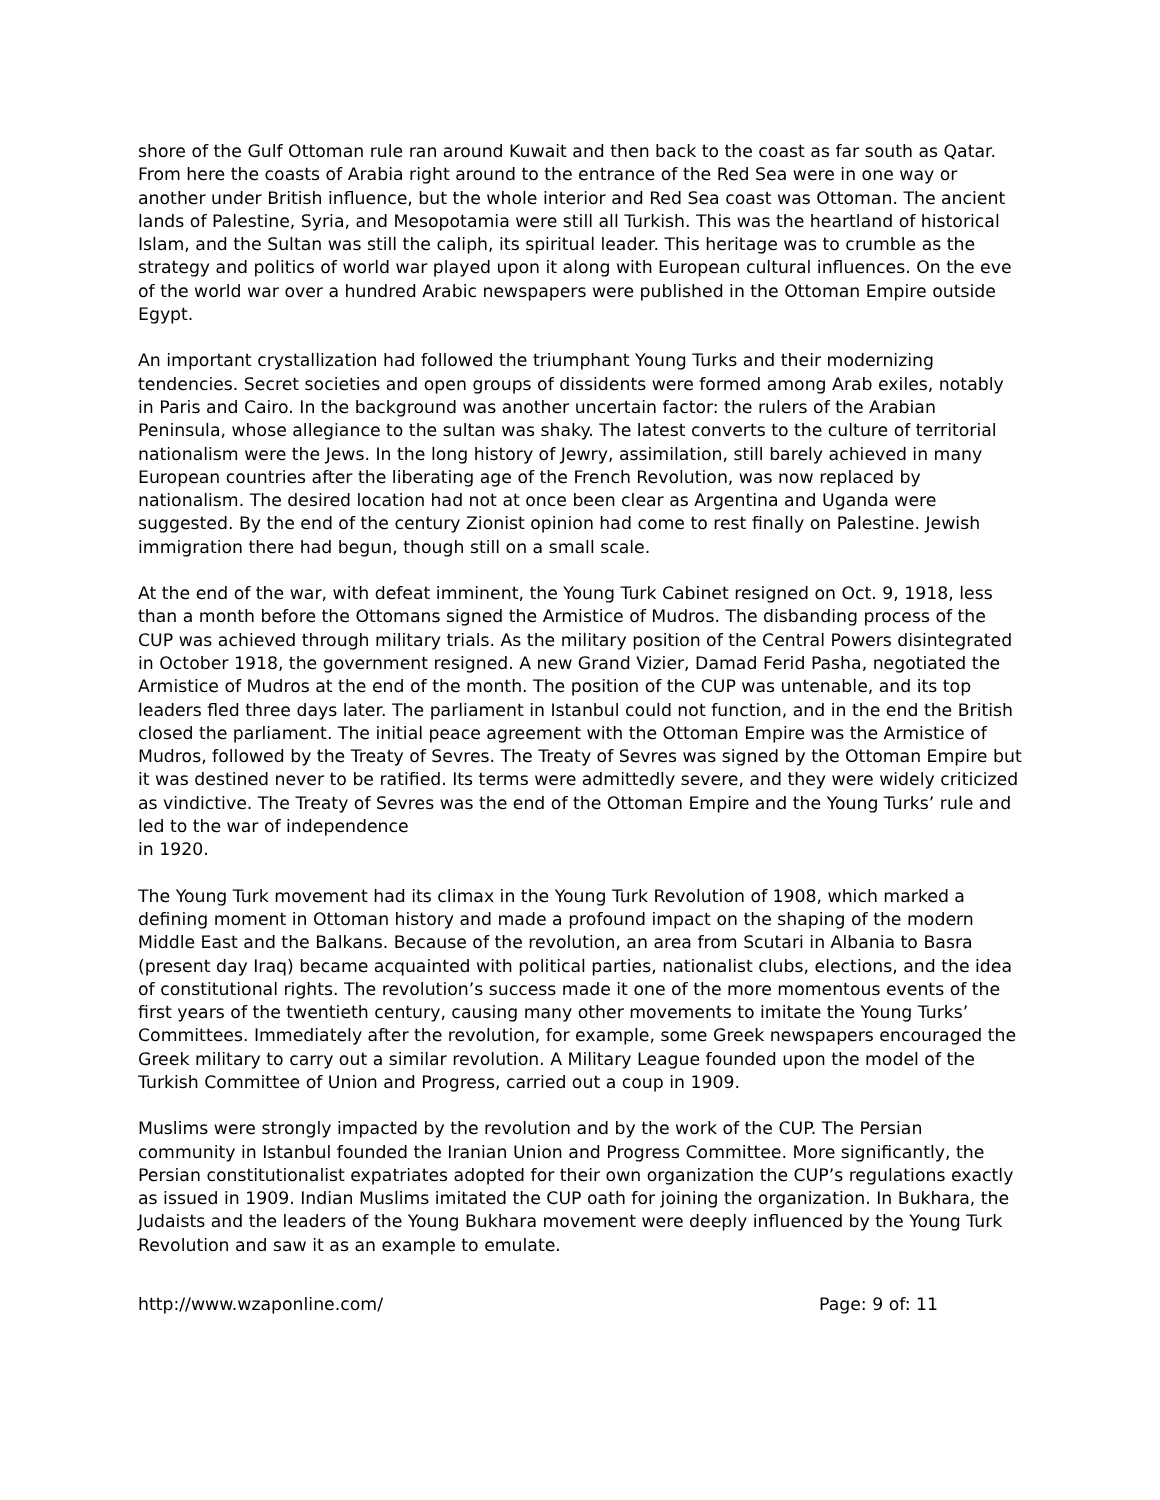shore of the Gulf Ottoman rule ran around Kuwait and then back to the coast as far south as Qatar. From here the coasts of Arabia right around to the entrance of the Red Sea were in one way or another under British influence, but the whole interior and Red Sea coast was Ottoman. The ancient lands of Palestine, Syria, and Mesopotamia were still all Turkish. This was the heartland of historical Islam, and the Sultan was still the caliph, its spiritual leader. This heritage was to crumble as the strategy and politics of world war played upon it along with European cultural influences. On the eve of the world war over a hundred Arabic newspapers were published in the Ottoman Empire outside Egypt.
An important crystallization had followed the triumphant Young Turks and their modernizing tendencies. Secret societies and open groups of dissidents were formed among Arab exiles, notably in Paris and Cairo. In the background was another uncertain factor: the rulers of the Arabian Peninsula, whose allegiance to the sultan was shaky. The latest converts to the culture of territorial nationalism were the Jews. In the long history of Jewry, assimilation, still barely achieved in many European countries after the liberating age of the French Revolution, was now replaced by nationalism. The desired location had not at once been clear as Argentina and Uganda were suggested. By the end of the century Zionist opinion had come to rest finally on Palestine. Jewish immigration there had begun, though still on a small scale.
At the end of the war, with defeat imminent, the Young Turk Cabinet resigned on Oct. 9, 1918, less than a month before the Ottomans signed the Armistice of Mudros. The disbanding process of the CUP was achieved through military trials. As the military position of the Central Powers disintegrated in October 1918, the government resigned. A new Grand Vizier, Damad Ferid Pasha, negotiated the Armistice of Mudros at the end of the month. The position of the CUP was untenable, and its top leaders fled three days later. The parliament in Istanbul could not function, and in the end the British closed the parliament. The initial peace agreement with the Ottoman Empire was the Armistice of Mudros, followed by the Treaty of Sevres. The Treaty of Sevres was signed by the Ottoman Empire but it was destined never to be ratified. Its terms were admittedly severe, and they were widely criticized as vindictive. The Treaty of Sevres was the end of the Ottoman Empire and the Young Turks’ rule and led to the war of independence
in 1920.
The Young Turk movement had its climax in the Young Turk Revolution of 1908, which marked a defining moment in Ottoman history and made a profound impact on the shaping of the modern Middle East and the Balkans. Because of the revolution, an area from Scutari in Albania to Basra (present day Iraq) became acquainted with political parties, nationalist clubs, elections, and the idea of constitutional rights. The revolution’s success made it one of the more momentous events of the first years of the twentieth century, causing many other movements to imitate the Young Turks’ Committees. Immediately after the revolution, for example, some Greek newspapers encouraged the Greek military to carry out a similar revolution. A Military League founded upon the model of the Turkish Committee of Union and Progress, carried out a coup in 1909.
Muslims were strongly impacted by the revolution and by the work of the CUP. The Persian community in Istanbul founded the Iranian Union and Progress Committee. More significantly, the Persian constitutionalist expatriates adopted for their own organization the CUP’s regulations exactly as issued in 1909. Indian Muslims imitated the CUP oath for joining the organization. In Bukhara, the Judaists and the leaders of the Young Bukhara movement were deeply influenced by the Young Turk Revolution and saw it as an example to emulate.
http://www.wzaponline.com/ Page: 9 of: 11